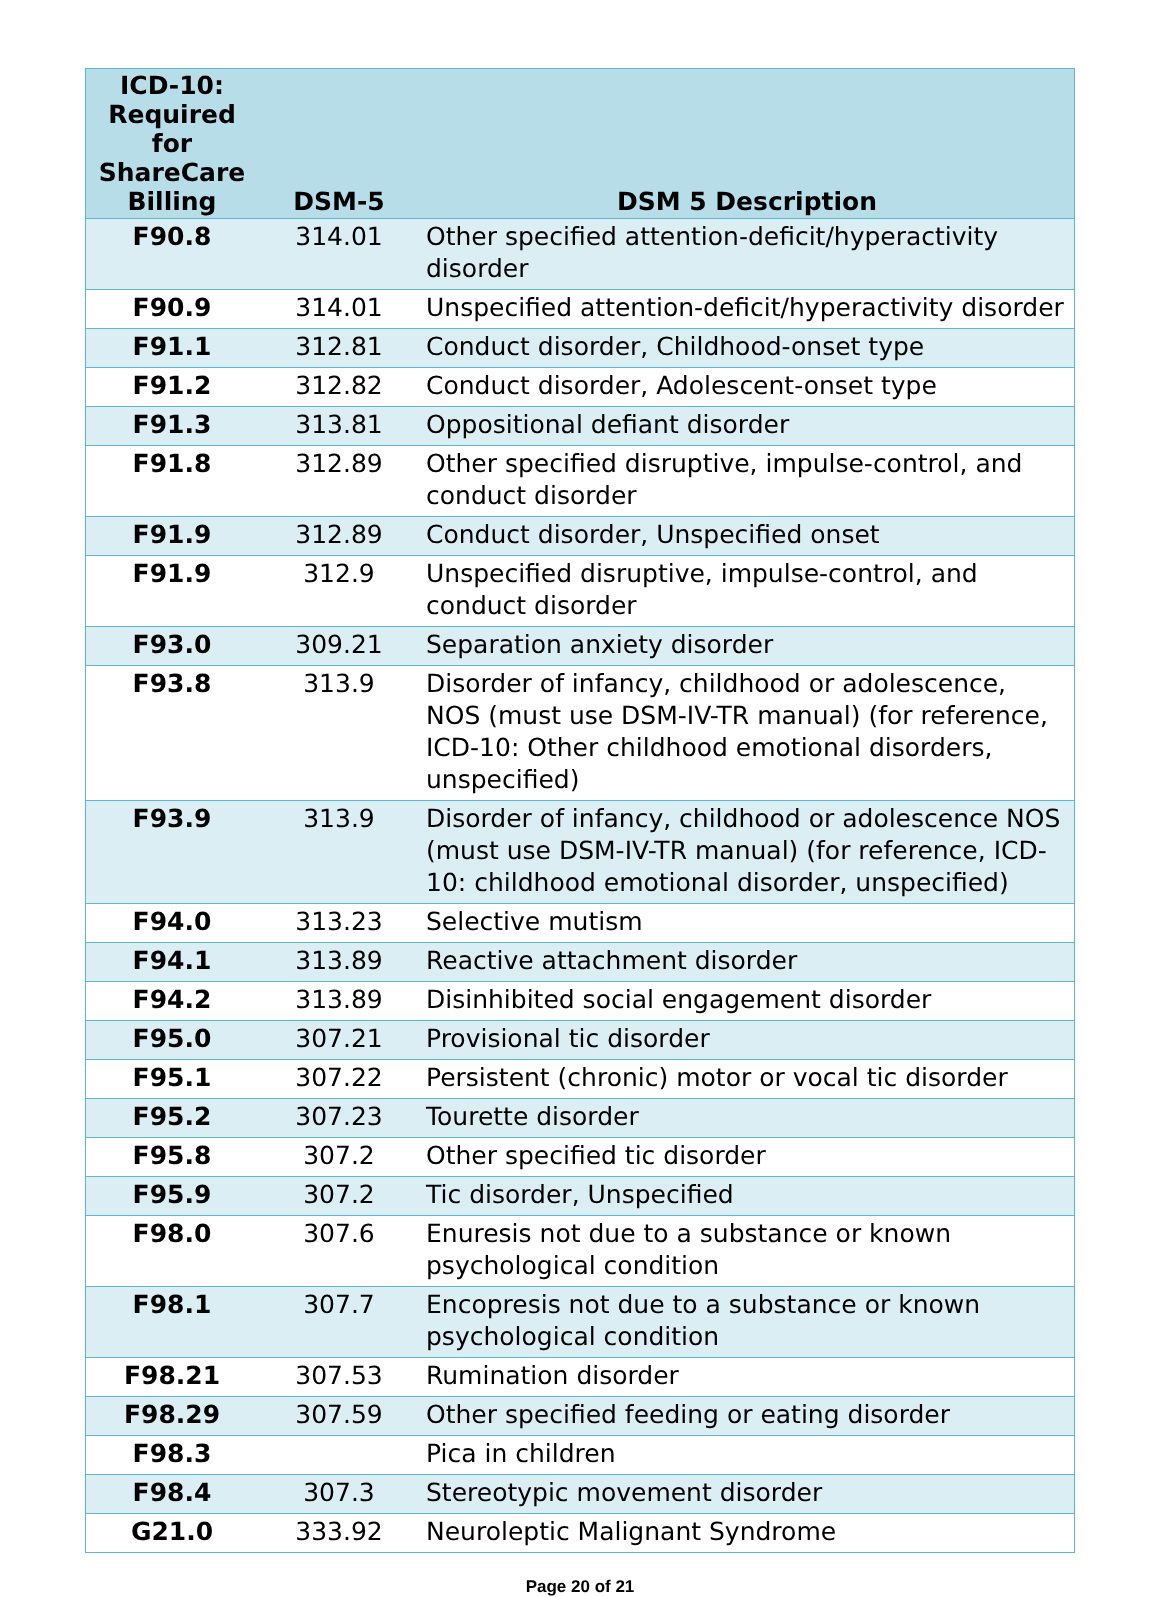| ICD-10: Required for ShareCare Billing | DSM-5 | DSM 5 Description |
| --- | --- | --- |
| F90.8 | 314.01 | Other specified attention-deficit/hyperactivity disorder |
| F90.9 | 314.01 | Unspecified attention-deficit/hyperactivity disorder |
| F91.1 | 312.81 | Conduct disorder, Childhood-onset type |
| F91.2 | 312.82 | Conduct disorder, Adolescent-onset type |
| F91.3 | 313.81 | Oppositional defiant disorder |
| F91.8 | 312.89 | Other specified disruptive, impulse-control, and conduct disorder |
| F91.9 | 312.89 | Conduct disorder, Unspecified onset |
| F91.9 | 312.9 | Unspecified disruptive, impulse-control, and conduct disorder |
| F93.0 | 309.21 | Separation anxiety disorder |
| F93.8 | 313.9 | Disorder of infancy, childhood or adolescence, NOS (must use DSM-IV-TR manual) (for reference, ICD-10: Other childhood emotional disorders, unspecified) |
| F93.9 | 313.9 | Disorder of infancy, childhood or adolescence NOS (must use DSM-IV-TR manual) (for reference, ICD-10: childhood emotional disorder, unspecified) |
| F94.0 | 313.23 | Selective mutism |
| F94.1 | 313.89 | Reactive attachment disorder |
| F94.2 | 313.89 | Disinhibited social engagement disorder |
| F95.0 | 307.21 | Provisional tic disorder |
| F95.1 | 307.22 | Persistent (chronic) motor or vocal tic disorder |
| F95.2 | 307.23 | Tourette disorder |
| F95.8 | 307.2 | Other specified tic disorder |
| F95.9 | 307.2 | Tic disorder, Unspecified |
| F98.0 | 307.6 | Enuresis not due to a substance or known psychological condition |
| F98.1 | 307.7 | Encopresis not due to a substance or known psychological condition |
| F98.21 | 307.53 | Rumination disorder |
| F98.29 | 307.59 | Other specified feeding or eating disorder |
| F98.3 | | Pica in children |
| F98.4 | 307.3 | Stereotypic movement disorder |
| G21.0 | 333.92 | Neuroleptic Malignant Syndrome |
Page 20 of 21